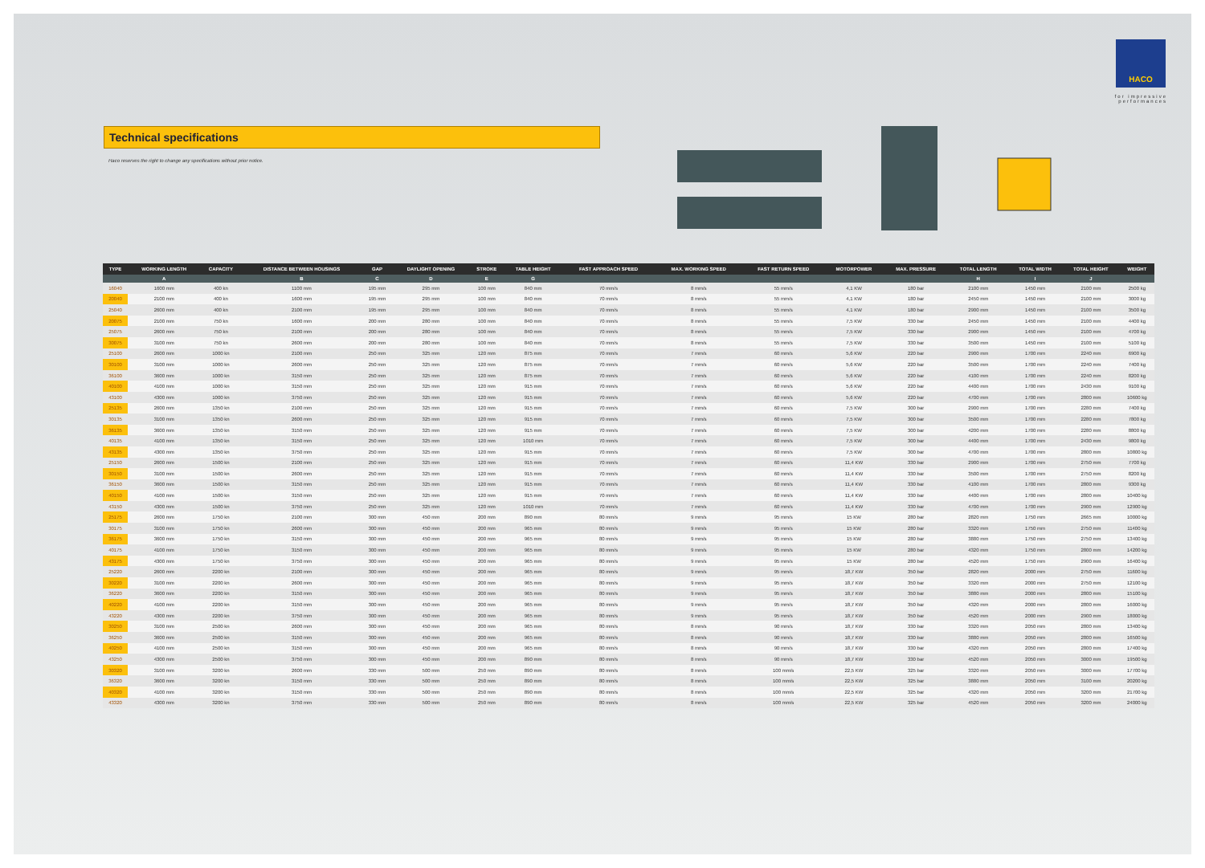Technical specifications
Haco reserves the right to change any specifications without prior notice.
HACO
for impressive
performances
| TYPE | WORKING LENGTH | CAPACITY | DISTANCE BETWEEN HOUSINGS | GAP | DAYLIGHT OPENING | STROKE | TABLE HEIGHT | FAST APPROACH SPEED | MAX. WORKING SPEED | FAST RETURN SPEED | MOTORPOWER | MAX. PRESSURE | TOTAL LENGTH | TOTAL WIDTH | TOTAL HEIGHT | WEIGHT |
| --- | --- | --- | --- | --- | --- | --- | --- | --- | --- | --- | --- | --- | --- | --- | --- | --- |
| | A | | B | C | D | E | G | | | | | | H | I | J | |
| 16040 | 1600 mm | 400 kn | 1100 mm | 195 mm | 295 mm | 100 mm | 840 mm | 70 mm/s | 8 mm/s | 55 mm/s | 4,1 KW | 180 bar | 2100 mm | 1450 mm | 2100 mm | 2500 kg |
| 20040 | 2100 mm | 400 kn | 1600 mm | 195 mm | 295 mm | 100 mm | 840 mm | 70 mm/s | 8 mm/s | 55 mm/s | 4,1 KW | 180 bar | 2450 mm | 1450 mm | 2100 mm | 3000 kg |
| 25040 | 2600 mm | 400 kn | 2100 mm | 195 mm | 295 mm | 100 mm | 840 mm | 70 mm/s | 8 mm/s | 55 mm/s | 4,1 KW | 180 bar | 2900 mm | 1450 mm | 2100 mm | 3500 kg |
| 20075 | 2100 mm | 750 kn | 1600 mm | 200 mm | 280 mm | 100 mm | 840 mm | 70 mm/s | 8 mm/s | 55 mm/s | 7,5 KW | 330 bar | 2450 mm | 1450 mm | 2100 mm | 4400 kg |
| 25075 | 2600 mm | 750 kn | 2100 mm | 200 mm | 280 mm | 100 mm | 840 mm | 70 mm/s | 8 mm/s | 55 mm/s | 7,5 KW | 330 bar | 2900 mm | 1450 mm | 2100 mm | 4700 kg |
| 30075 | 3100 mm | 750 kn | 2600 mm | 200 mm | 280 mm | 100 mm | 840 mm | 70 mm/s | 8 mm/s | 55 mm/s | 7,5 KW | 330 bar | 3500 mm | 1450 mm | 2100 mm | 5100 kg |
| 25100 | 2600 mm | 1000 kn | 2100 mm | 250 mm | 325 mm | 120 mm | 875 mm | 70 mm/s | 7 mm/s | 60 mm/s | 5,6 KW | 220 bar | 2900 mm | 1700 mm | 2240 mm | 6900 kg |
| 30100 | 3100 mm | 1000 kn | 2600 mm | 250 mm | 325 mm | 120 mm | 875 mm | 70 mm/s | 7 mm/s | 60 mm/s | 5,6 KW | 220 bar | 3500 mm | 1700 mm | 2240 mm | 7400 kg |
| 36100 | 3600 mm | 1000 kn | 3150 mm | 250 mm | 325 mm | 120 mm | 875 mm | 70 mm/s | 7 mm/s | 60 mm/s | 5,6 KW | 220 bar | 4100 mm | 1700 mm | 2240 mm | 8200 kg |
| 40100 | 4100 mm | 1000 kn | 3150 mm | 250 mm | 325 mm | 120 mm | 915 mm | 70 mm/s | 7 mm/s | 60 mm/s | 5,6 KW | 220 bar | 4400 mm | 1700 mm | 2430 mm | 9100 kg |
| 43100 | 4300 mm | 1000 kn | 3750 mm | 250 mm | 325 mm | 120 mm | 915 mm | 70 mm/s | 7 mm/s | 60 mm/s | 5,6 KW | 220 bar | 4700 mm | 1700 mm | 2800 mm | 10600 kg |
| 25135 | 2600 mm | 1350 kn | 2100 mm | 250 mm | 325 mm | 120 mm | 915 mm | 70 mm/s | 7 mm/s | 60 mm/s | 7,5 KW | 300 bar | 2900 mm | 1700 mm | 2280 mm | 7400 kg |
| 30135 | 3100 mm | 1350 kn | 2600 mm | 250 mm | 325 mm | 120 mm | 915 mm | 70 mm/s | 7 mm/s | 60 mm/s | 7,5 KW | 300 bar | 3500 mm | 1700 mm | 2280 mm | 7800 kg |
| 36135 | 3600 mm | 1350 kn | 3150 mm | 250 mm | 325 mm | 120 mm | 915 mm | 70 mm/s | 7 mm/s | 60 mm/s | 7,5 KW | 300 bar | 4200 mm | 1700 mm | 2280 mm | 8800 kg |
| 40135 | 4100 mm | 1350 kn | 3150 mm | 250 mm | 325 mm | 120 mm | 1010 mm | 70 mm/s | 7 mm/s | 60 mm/s | 7,5 KW | 300 bar | 4400 mm | 1700 mm | 2430 mm | 9800 kg |
| 43135 | 4300 mm | 1350 kn | 3750 mm | 250 mm | 325 mm | 120 mm | 915 mm | 70 mm/s | 7 mm/s | 60 mm/s | 7,5 KW | 300 bar | 4700 mm | 1700 mm | 2800 mm | 10800 kg |
| 25150 | 2600 mm | 1500 kn | 2100 mm | 250 mm | 325 mm | 120 mm | 915 mm | 70 mm/s | 7 mm/s | 60 mm/s | 11,4 KW | 330 bar | 2900 mm | 1700 mm | 2750 mm | 7700 kg |
| 30150 | 3100 mm | 1500 kn | 2600 mm | 250 mm | 325 mm | 120 mm | 915 mm | 70 mm/s | 7 mm/s | 60 mm/s | 11,4 KW | 330 bar | 3500 mm | 1700 mm | 2750 mm | 8200 kg |
| 36150 | 3600 mm | 1500 kn | 3150 mm | 250 mm | 325 mm | 120 mm | 915 mm | 70 mm/s | 7 mm/s | 60 mm/s | 11,4 KW | 330 bar | 4100 mm | 1700 mm | 2800 mm | 9300 kg |
| 40150 | 4100 mm | 1500 kn | 3150 mm | 250 mm | 325 mm | 120 mm | 915 mm | 70 mm/s | 7 mm/s | 60 mm/s | 11,4 KW | 330 bar | 4400 mm | 1700 mm | 2800 mm | 10400 kg |
| 43150 | 4300 mm | 1500 kn | 3750 mm | 250 mm | 325 mm | 120 mm | 1010 mm | 70 mm/s | 7 mm/s | 60 mm/s | 11,4 KW | 330 bar | 4700 mm | 1700 mm | 2900 mm | 12900 kg |
| 25175 | 2600 mm | 1750 kn | 2100 mm | 300 mm | 450 mm | 200 mm | 890 mm | 80 mm/s | 9 mm/s | 95 mm/s | 15 KW | 280 bar | 2820 mm | 1750 mm | 2665 mm | 10000 kg |
| 30175 | 3100 mm | 1750 kn | 2600 mm | 300 mm | 450 mm | 200 mm | 965 mm | 80 mm/s | 9 mm/s | 95 mm/s | 15 KW | 280 bar | 3320 mm | 1750 mm | 2750 mm | 11400 kg |
| 36175 | 3600 mm | 1750 kn | 3150 mm | 300 mm | 450 mm | 200 mm | 965 mm | 80 mm/s | 9 mm/s | 95 mm/s | 15 KW | 280 bar | 3880 mm | 1750 mm | 2750 mm | 13400 kg |
| 40175 | 4100 mm | 1750 kn | 3150 mm | 300 mm | 450 mm | 200 mm | 965 mm | 80 mm/s | 9 mm/s | 95 mm/s | 15 KW | 280 bar | 4320 mm | 1750 mm | 2800 mm | 14200 kg |
| 43175 | 4300 mm | 1750 kn | 3750 mm | 300 mm | 450 mm | 200 mm | 965 mm | 80 mm/s | 9 mm/s | 95 mm/s | 15 KW | 280 bar | 4520 mm | 1750 mm | 2900 mm | 16400 kg |
| 25220 | 2600 mm | 2200 kn | 2100 mm | 300 mm | 450 mm | 200 mm | 965 mm | 80 mm/s | 9 mm/s | 95 mm/s | 18,7 KW | 350 bar | 2820 mm | 2000 mm | 2750 mm | 11600 kg |
| 30220 | 3100 mm | 2200 kn | 2600 mm | 300 mm | 450 mm | 200 mm | 965 mm | 80 mm/s | 9 mm/s | 95 mm/s | 18,7 KW | 350 bar | 3320 mm | 2000 mm | 2750 mm | 12100 kg |
| 36220 | 3600 mm | 2200 kn | 3150 mm | 300 mm | 450 mm | 200 mm | 965 mm | 80 mm/s | 9 mm/s | 95 mm/s | 18,7 KW | 350 bar | 3880 mm | 2000 mm | 2800 mm | 15100 kg |
| 40220 | 4100 mm | 2200 kn | 3150 mm | 300 mm | 450 mm | 200 mm | 965 mm | 80 mm/s | 9 mm/s | 95 mm/s | 18,7 KW | 350 bar | 4320 mm | 2000 mm | 2800 mm | 16000 kg |
| 43220 | 4300 mm | 2200 kn | 3750 mm | 300 mm | 450 mm | 200 mm | 965 mm | 80 mm/s | 9 mm/s | 95 mm/s | 18,7 KW | 350 bar | 4520 mm | 2000 mm | 2900 mm | 18000 kg |
| 30250 | 3100 mm | 2500 kn | 2600 mm | 300 mm | 450 mm | 200 mm | 965 mm | 80 mm/s | 8 mm/s | 90 mm/s | 18,7 KW | 330 bar | 3320 mm | 2050 mm | 2800 mm | 13400 kg |
| 36250 | 3600 mm | 2500 kn | 3150 mm | 300 mm | 450 mm | 200 mm | 965 mm | 80 mm/s | 8 mm/s | 90 mm/s | 18,7 KW | 330 bar | 3880 mm | 2050 mm | 2800 mm | 16500 kg |
| 40250 | 4100 mm | 2500 kn | 3150 mm | 300 mm | 450 mm | 200 mm | 965 mm | 80 mm/s | 8 mm/s | 90 mm/s | 18,7 KW | 330 bar | 4320 mm | 2050 mm | 2800 mm | 17400 kg |
| 43250 | 4300 mm | 2500 kn | 3750 mm | 300 mm | 450 mm | 200 mm | 890 mm | 80 mm/s | 8 mm/s | 90 mm/s | 18,7 KW | 330 bar | 4520 mm | 2050 mm | 3000 mm | 19500 kg |
| 30320 | 3100 mm | 3200 kn | 2600 mm | 330 mm | 500 mm | 250 mm | 890 mm | 80 mm/s | 8 mm/s | 100 mm/s | 22,5 KW | 325 bar | 3320 mm | 2050 mm | 3000 mm | 17700 kg |
| 36320 | 3600 mm | 3200 kn | 3150 mm | 330 mm | 500 mm | 250 mm | 890 mm | 80 mm/s | 8 mm/s | 100 mm/s | 22,5 KW | 325 bar | 3880 mm | 2050 mm | 3100 mm | 20200 kg |
| 40320 | 4100 mm | 3200 kn | 3150 mm | 330 mm | 500 mm | 250 mm | 890 mm | 80 mm/s | 8 mm/s | 100 mm/s | 22,5 KW | 325 bar | 4320 mm | 2050 mm | 3200 mm | 21700 kg |
| 43320 | 4300 mm | 3200 kn | 3750 mm | 330 mm | 500 mm | 250 mm | 890 mm | 80 mm/s | 8 mm/s | 100 mm/s | 22,5 KW | 325 bar | 4520 mm | 2050 mm | 3200 mm | 24000 kg |